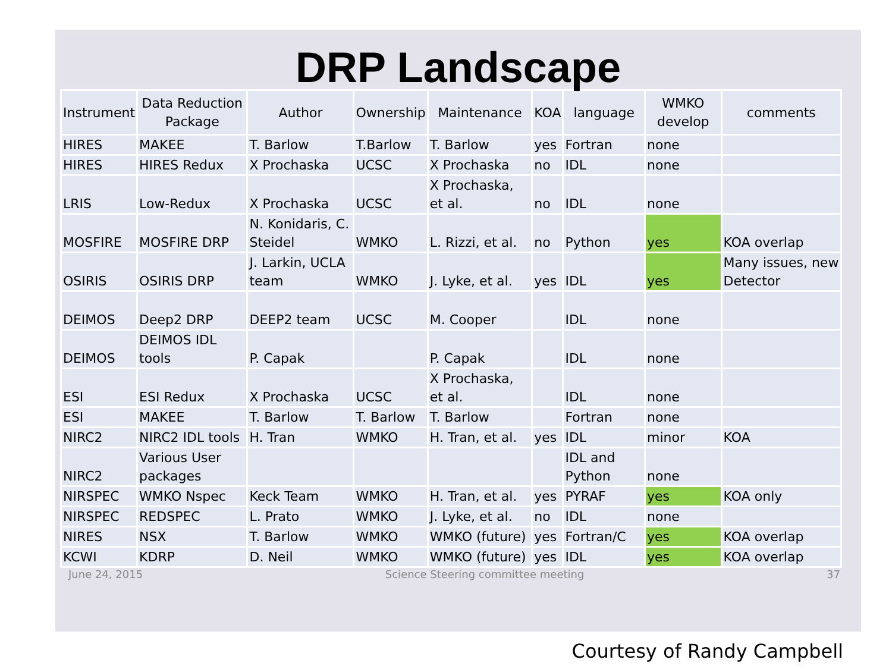DRP Landscape
| Instrument | Data Reduction Package | Author | Ownership | Maintenance | KOA | language | WMKO develop | comments |
| --- | --- | --- | --- | --- | --- | --- | --- | --- |
| HIRES | MAKEE | T. Barlow | T.Barlow | T. Barlow | yes | Fortran | none | |
| HIRES | HIRES Redux | X Prochaska | UCSC | X Prochaska | no | IDL | none | |
| LRIS | Low-Redux | X Prochaska | UCSC | X Prochaska, et al. | no | IDL | none | |
| MOSFIRE | MOSFIRE DRP | N. Konidaris, C. Steidel | WMKO | L. Rizzi, et al. | no | Python | yes | KOA overlap |
| OSIRIS | OSIRIS DRP | J. Larkin, UCLA team | WMKO | J. Lyke, et al. | yes | IDL | yes | Many issues, new Detector |
| DEIMOS | Deep2 DRP | DEEP2 team | UCSC | M. Cooper | | IDL | none | |
| DEIMOS | DEIMOS IDL tools | P. Capak | | P. Capak | | IDL | none | |
| ESI | ESI Redux | X Prochaska | UCSC | X Prochaska, et al. | | IDL | none | |
| ESI | MAKEE | T. Barlow | T. Barlow | T. Barlow | | Fortran | none | |
| NIRC2 | NIRC2 IDL tools | H. Tran | WMKO | H. Tran, et al. | yes | IDL | minor | KOA |
| NIRC2 | Various User packages | | | | | IDL and Python | none | |
| NIRSPEC | WMKO Nspec | Keck Team | WMKO | H. Tran, et al. | yes | PYRAF | yes | KOA only |
| NIRSPEC | REDSPEC | L. Prato | WMKO | J. Lyke, et al. | no | IDL | none | |
| NIRES | NSX | T. Barlow | WMKO | WMKO (future) | yes | Fortran/C | yes | KOA overlap |
| KCWI | KDRP | D. Neil | WMKO | WMKO (future) | yes | IDL | yes | KOA overlap |
June 24, 2015 Science Steering committee meeting 37
Courtesy of Randy Campbell